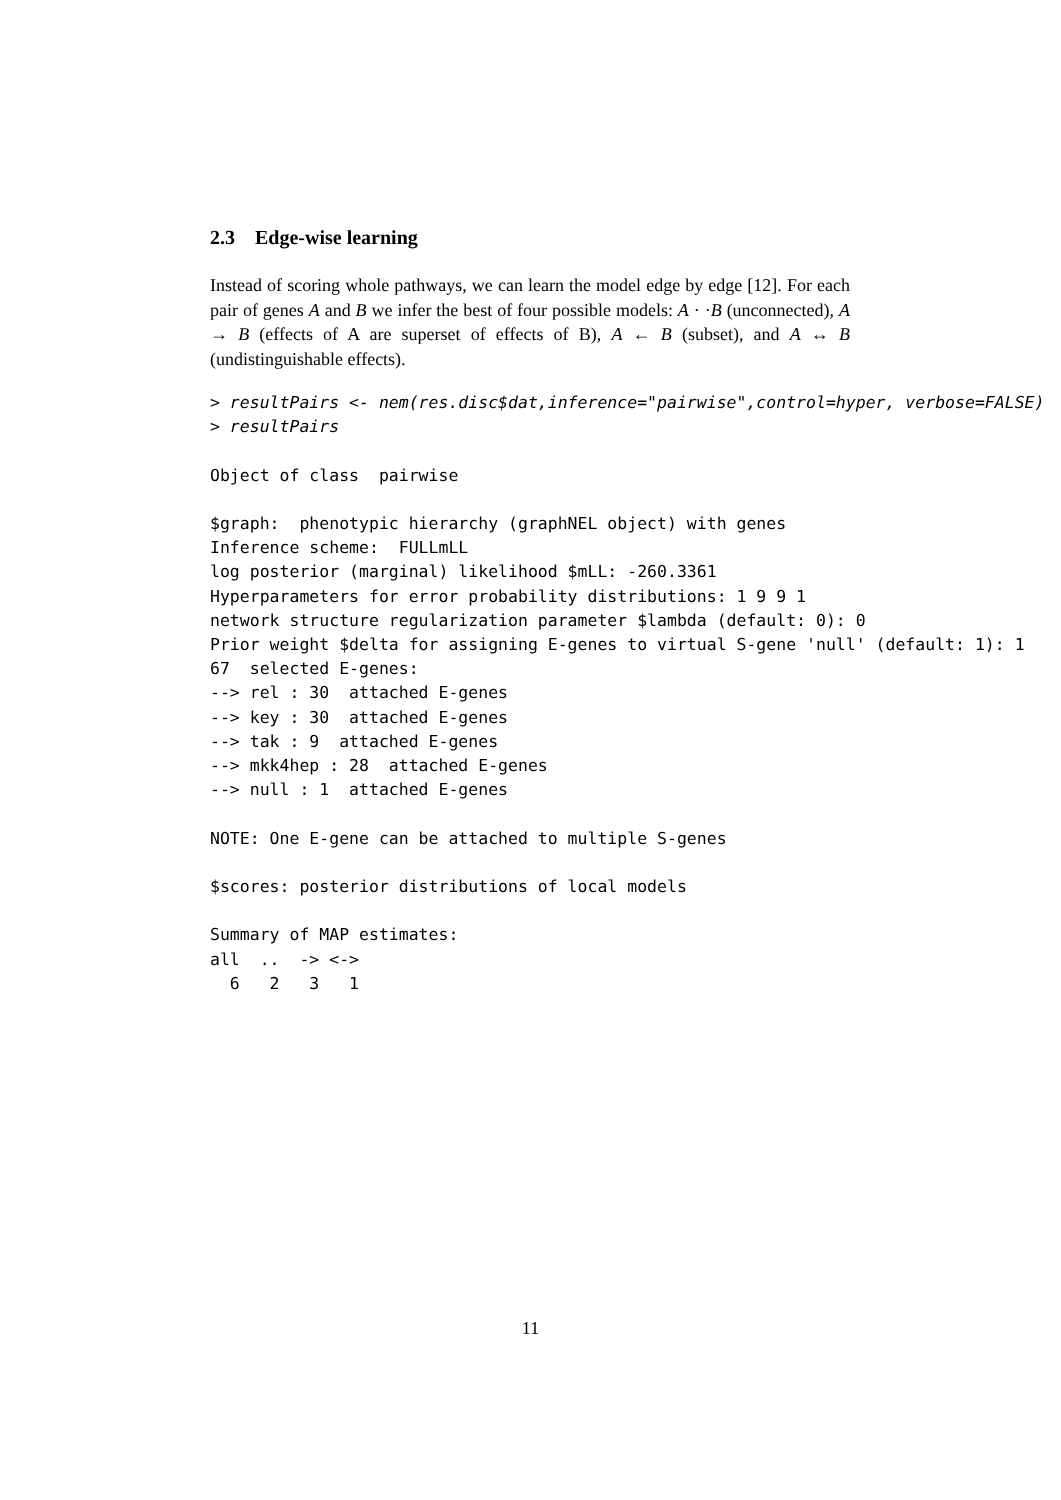2.3 Edge-wise learning
Instead of scoring whole pathways, we can learn the model edge by edge [12]. For each pair of genes A and B we infer the best of four possible models: A · ·B (unconnected), A → B (effects of A are superset of effects of B), A ← B (subset), and A ↔ B (undistinguishable effects).
> resultPairs <- nem(res.disc$dat,inference="pairwise",control=hyper, verbose=FALSE)
> resultPairs
Object of class  pairwise

$graph:  phenotypic hierarchy (graphNEL object) with genes
Inference scheme:  FULLmLL
log posterior (marginal) likelihood $mLL: -260.3361
Hyperparameters for error probability distributions: 1 9 9 1
network structure regularization parameter $lambda (default: 0): 0
Prior weight $delta for assigning E-genes to virtual S-gene 'null' (default: 1): 1
67  selected E-genes:
--> rel : 30  attached E-genes
--> key : 30  attached E-genes
--> tak : 9  attached E-genes
--> mkk4hep : 28  attached E-genes
--> null : 1  attached E-genes

NOTE: One E-gene can be attached to multiple S-genes

$scores: posterior distributions of local models

Summary of MAP estimates:
all  ..  -> <->
  6   2   3   1
11